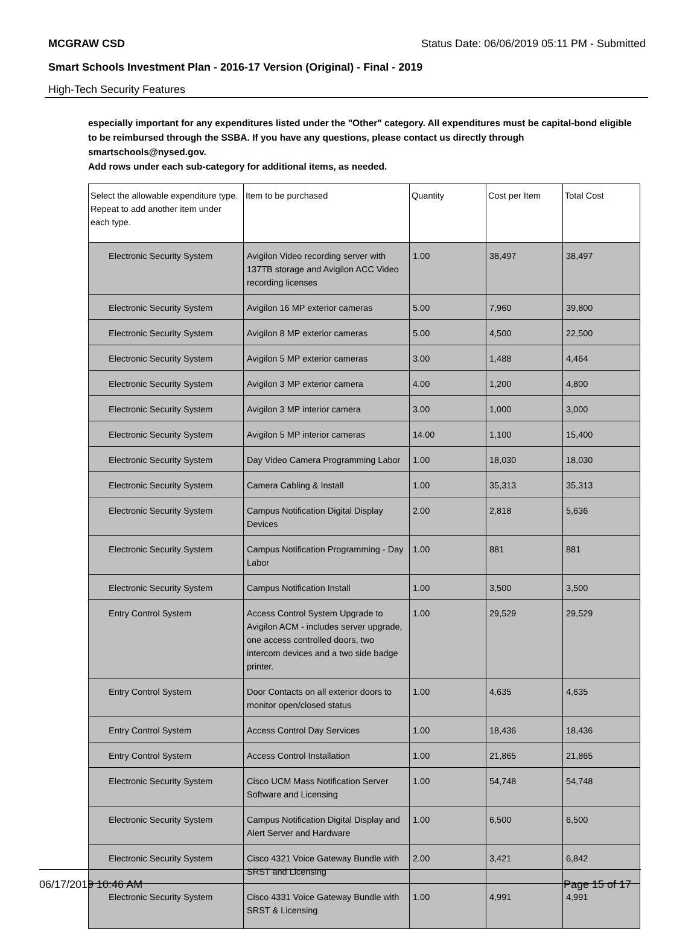MCGRAW CSD Status Date: 06/06/2019 05:11 PM - Submitted
Smart Schools Investment Plan - 2016-17 Version (Original) - Final - 2019
High-Tech Security Features
especially important for any expenditures listed under the "Other" category. All expenditures must be capital-bond eligible to be reimbursed through the SSBA. If you have any questions, please contact us directly through smartschools@nysed.gov.
Add rows under each sub-category for additional items, as needed.
| Select the allowable expenditure type. Repeat to add another item under each type. | Item to be purchased | Quantity | Cost per Item | Total Cost |
| --- | --- | --- | --- | --- |
| Electronic Security System | Avigilon Video recording server with 137TB storage and Avigilon ACC Video recording licenses | 1.00 | 38,497 | 38,497 |
| Electronic Security System | Avigilon 16 MP exterior cameras | 5.00 | 7,960 | 39,800 |
| Electronic Security System | Avigilon 8 MP exterior cameras | 5.00 | 4,500 | 22,500 |
| Electronic Security System | Avigilon 5 MP exterior cameras | 3.00 | 1,488 | 4,464 |
| Electronic Security System | Avigilon 3 MP exterior camera | 4.00 | 1,200 | 4,800 |
| Electronic Security System | Avigilon 3 MP interior camera | 3.00 | 1,000 | 3,000 |
| Electronic Security System | Avigilon 5 MP interior cameras | 14.00 | 1,100 | 15,400 |
| Electronic Security System | Day Video Camera Programming Labor | 1.00 | 18,030 | 18,030 |
| Electronic Security System | Camera Cabling & Install | 1.00 | 35,313 | 35,313 |
| Electronic Security System | Campus Notification Digital Display Devices | 2.00 | 2,818 | 5,636 |
| Electronic Security System | Campus Notification Programming - Day Labor | 1.00 | 881 | 881 |
| Electronic Security System | Campus Notification Install | 1.00 | 3,500 | 3,500 |
| Entry Control System | Access Control System Upgrade to Avigilon ACM - includes server upgrade, one access controlled doors, two intercom devices and a two side badge printer. | 1.00 | 29,529 | 29,529 |
| Entry Control System | Door Contacts on all exterior doors to monitor open/closed status | 1.00 | 4,635 | 4,635 |
| Entry Control System | Access Control Day Services | 1.00 | 18,436 | 18,436 |
| Entry Control System | Access Control Installation | 1.00 | 21,865 | 21,865 |
| Electronic Security System | Cisco UCM Mass Notification Server Software and Licensing | 1.00 | 54,748 | 54,748 |
| Electronic Security System | Campus Notification Digital Display and Alert Server and Hardware | 1.00 | 6,500 | 6,500 |
| Electronic Security System | Cisco 4321 Voice Gateway Bundle with SRST and Licensing | 2.00 | 3,421 | 6,842 |
| Electronic Security System | Cisco 4331 Voice Gateway Bundle with SRST & Licensing | 1.00 | 4,991 | 4,991 |
06/17/2019 10:46 AM Page 15 of 17